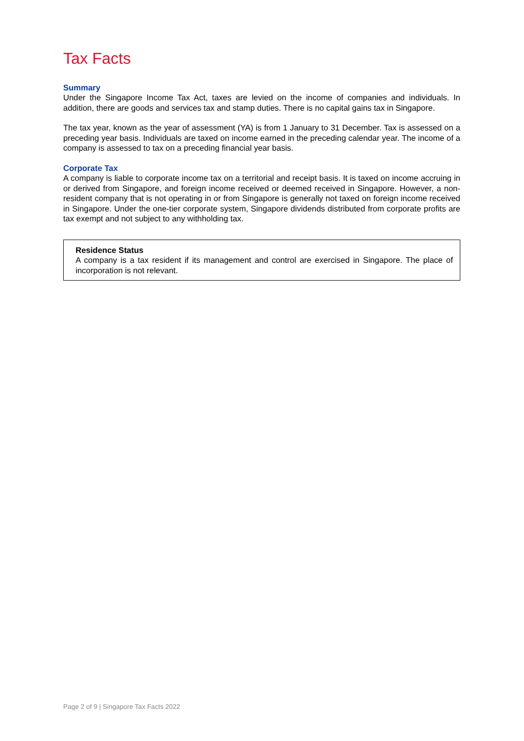Tax Facts
Summary
Under the Singapore Income Tax Act, taxes are levied on the income of companies and individuals. In addition, there are goods and services tax and stamp duties. There is no capital gains tax in Singapore.
The tax year, known as the year of assessment (YA) is from 1 January to 31 December. Tax is assessed on a preceding year basis. Individuals are taxed on income earned in the preceding calendar year. The income of a company is assessed to tax on a preceding financial year basis.
Corporate Tax
A company is liable to corporate income tax on a territorial and receipt basis. It is taxed on income accruing in or derived from Singapore, and foreign income received or deemed received in Singapore. However, a non-resident company that is not operating in or from Singapore is generally not taxed on foreign income received in Singapore. Under the one-tier corporate system, Singapore dividends distributed from corporate profits are tax exempt and not subject to any withholding tax.
Residence Status
A company is a tax resident if its management and control are exercised in Singapore. The place of incorporation is not relevant.
Page 2 of 9 | Singapore Tax Facts 2022